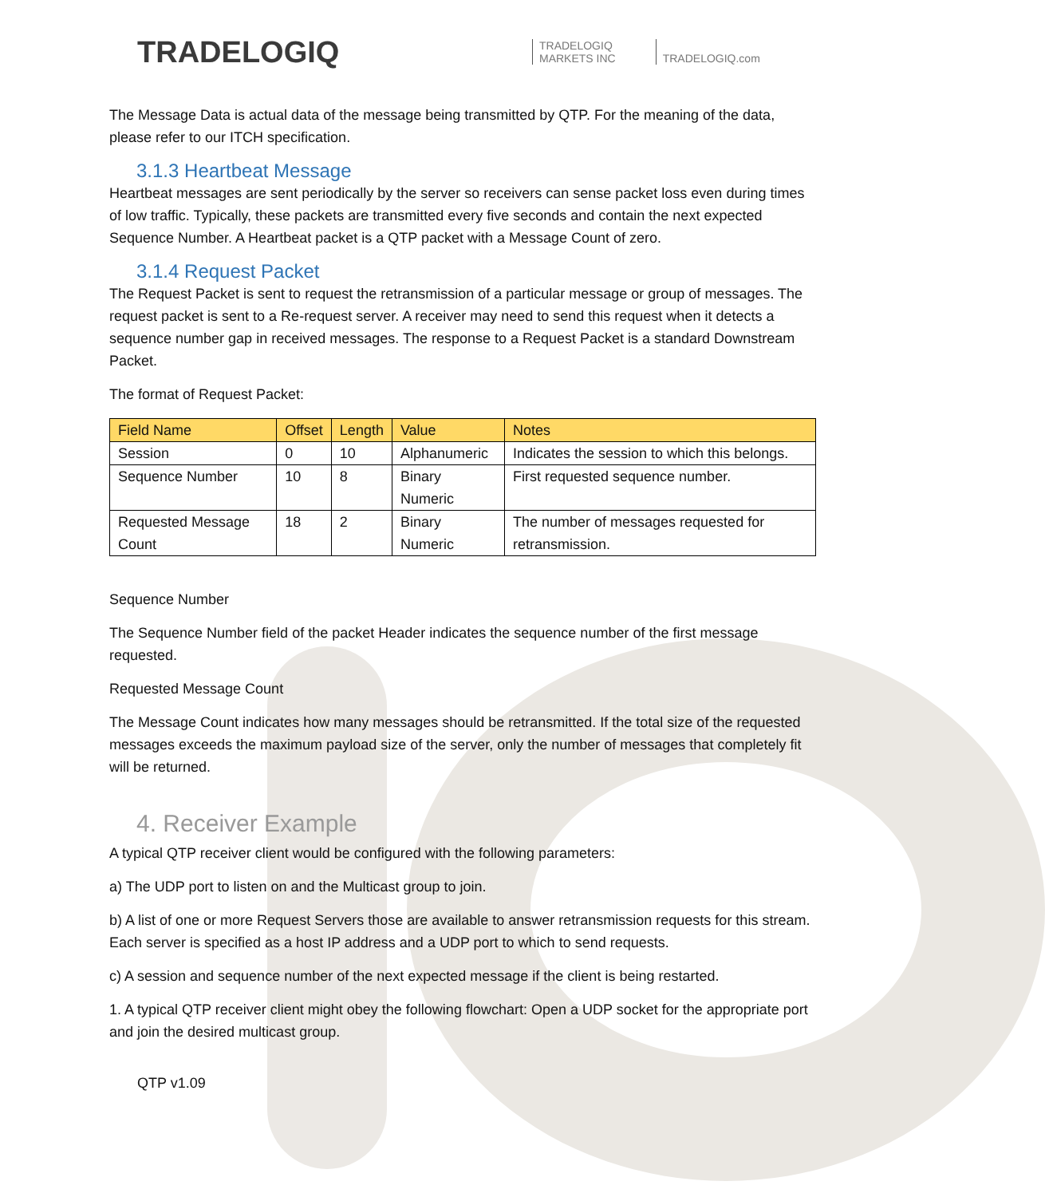TRADELOGIQ
TRADELOGIQ
MARKETS INC
TRADELOGIQ.com
The Message Data is actual data of the message being transmitted by QTP. For the meaning of the data, please refer to our ITCH specification.
3.1.3 Heartbeat Message
Heartbeat messages are sent periodically by the server so receivers can sense packet loss even during times of low traffic. Typically, these packets are transmitted every five seconds and contain the next expected Sequence Number. A Heartbeat packet is a QTP packet with a Message Count of zero.
3.1.4 Request Packet
The Request Packet is sent to request the retransmission of a particular message or group of messages. The request packet is sent to a Re-request server. A receiver may need to send this request when it detects a sequence number gap in received messages. The response to a Request Packet is a standard Downstream Packet.
The format of Request Packet:
| Field Name | Offset | Length | Value | Notes |
| --- | --- | --- | --- | --- |
| Session | 0 | 10 | Alphanumeric | Indicates the session to which this belongs. |
| Sequence Number | 10 | 8 | Binary Numeric | First requested sequence number. |
| Requested Message Count | 18 | 2 | Binary Numeric | The number of messages requested for retransmission. |
Sequence Number
The Sequence Number field of the packet Header indicates the sequence number of the first message requested.
Requested Message Count
The Message Count indicates how many messages should be retransmitted. If the total size of the requested messages exceeds the maximum payload size of the server, only the number of messages that completely fit will be returned.
4. Receiver Example
A typical QTP receiver client would be configured with the following parameters:
a) The UDP port to listen on and the Multicast group to join.
b) A list of one or more Request Servers those are available to answer retransmission requests for this stream. Each server is specified as a host IP address and a UDP port to which to send requests.
c) A session and sequence number of the next expected message if the client is being restarted.
1. A typical QTP receiver client might obey the following flowchart: Open a UDP socket for the appropriate port and join the desired multicast group.
QTP v1.09